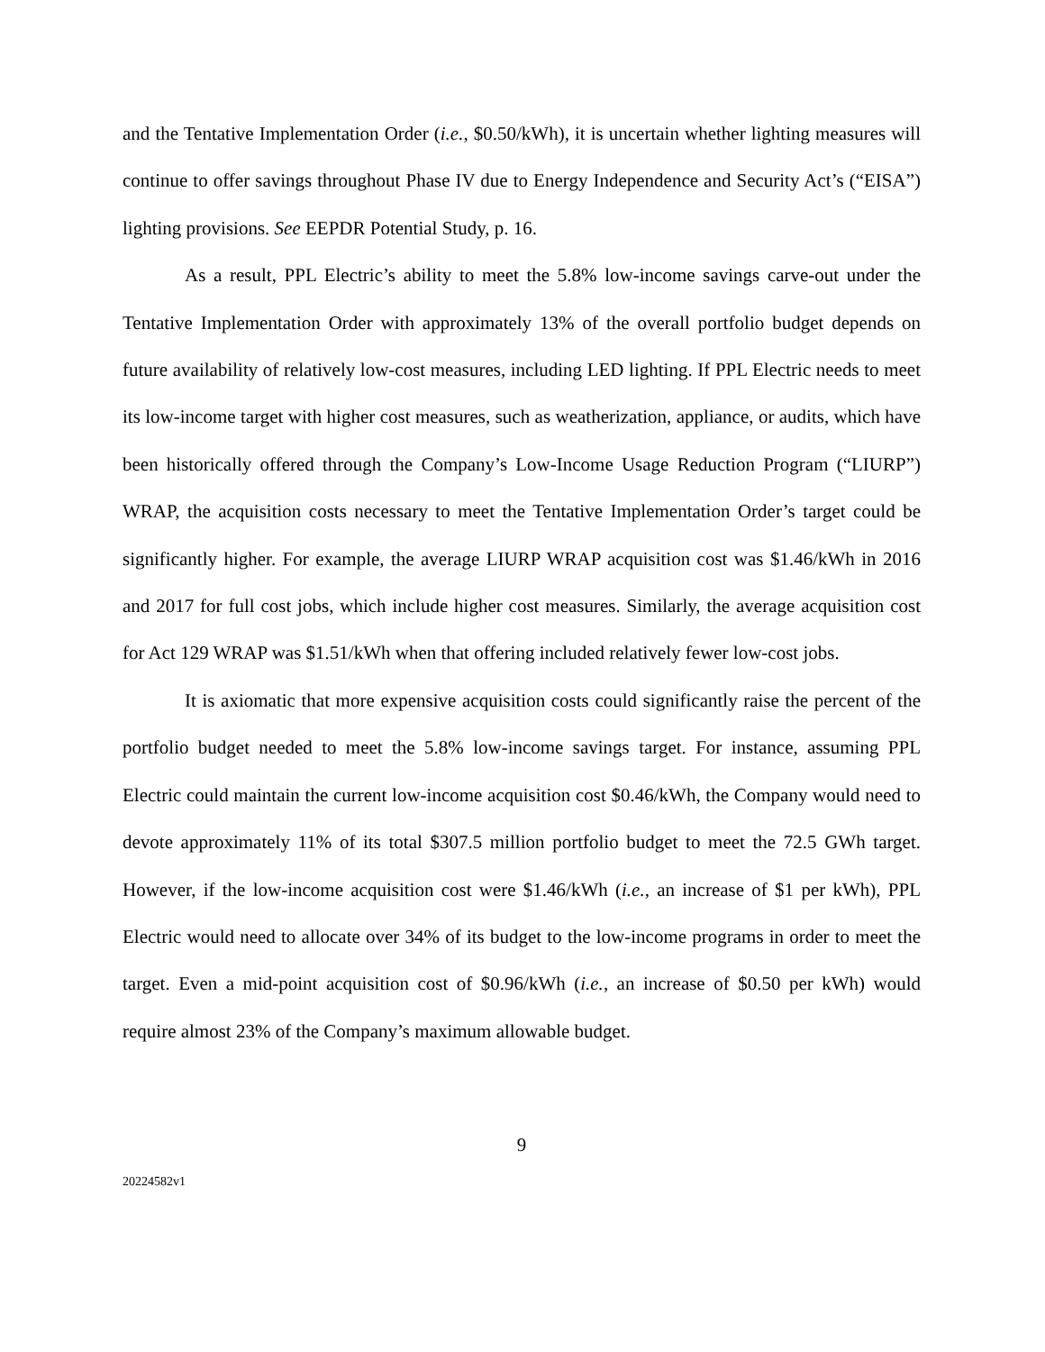and the Tentative Implementation Order (i.e., $0.50/kWh), it is uncertain whether lighting measures will continue to offer savings throughout Phase IV due to Energy Independence and Security Act’s (“EISA”) lighting provisions. See EEPDR Potential Study, p. 16.
As a result, PPL Electric’s ability to meet the 5.8% low-income savings carve-out under the Tentative Implementation Order with approximately 13% of the overall portfolio budget depends on future availability of relatively low-cost measures, including LED lighting. If PPL Electric needs to meet its low-income target with higher cost measures, such as weatherization, appliance, or audits, which have been historically offered through the Company’s Low-Income Usage Reduction Program (“LIURP”) WRAP, the acquisition costs necessary to meet the Tentative Implementation Order’s target could be significantly higher. For example, the average LIURP WRAP acquisition cost was $1.46/kWh in 2016 and 2017 for full cost jobs, which include higher cost measures. Similarly, the average acquisition cost for Act 129 WRAP was $1.51/kWh when that offering included relatively fewer low-cost jobs.
It is axiomatic that more expensive acquisition costs could significantly raise the percent of the portfolio budget needed to meet the 5.8% low-income savings target. For instance, assuming PPL Electric could maintain the current low-income acquisition cost $0.46/kWh, the Company would need to devote approximately 11% of its total $307.5 million portfolio budget to meet the 72.5 GWh target. However, if the low-income acquisition cost were $1.46/kWh (i.e., an increase of $1 per kWh), PPL Electric would need to allocate over 34% of its budget to the low-income programs in order to meet the target. Even a mid-point acquisition cost of $0.96/kWh (i.e., an increase of $0.50 per kWh) would require almost 23% of the Company’s maximum allowable budget.
9
20224582v1